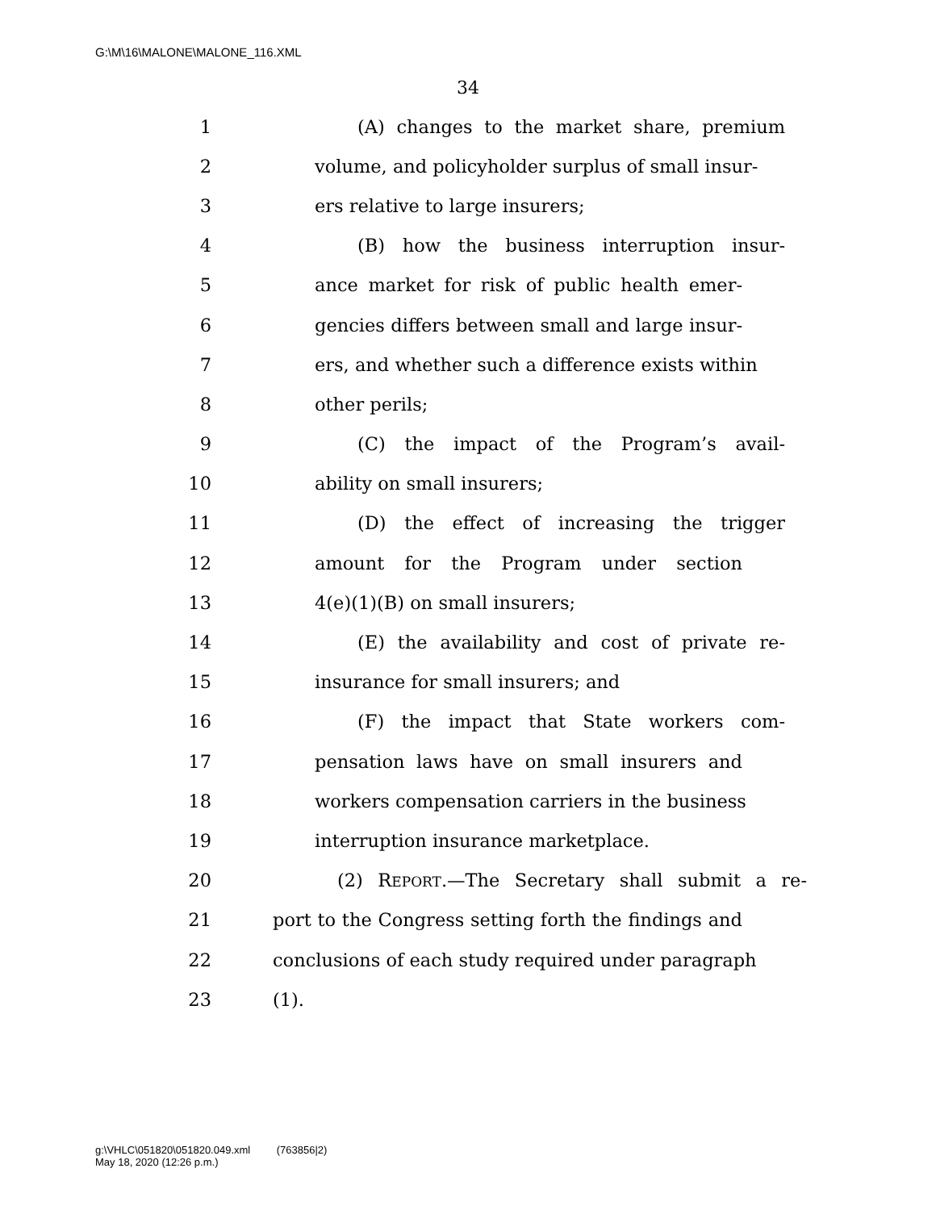G:\M\16\MALONE\MALONE_116.XML
34
1 (A) changes to the market share, premium
2 volume, and policyholder surplus of small insur-
3 ers relative to large insurers;
4 (B) how the business interruption insur-
5 ance market for risk of public health emer-
6 gencies differs between small and large insur-
7 ers, and whether such a difference exists within
8 other perils;
9 (C) the impact of the Program’s avail-
10 ability on small insurers;
11 (D) the effect of increasing the trigger
12 amount for the Program under section
13 4(e)(1)(B) on small insurers;
14 (E) the availability and cost of private re-
15 insurance for small insurers; and
16 (F) the impact that State workers com-
17 pensation laws have on small insurers and
18 workers compensation carriers in the business
19 interruption insurance marketplace.
20 (2) REPORT.—The Secretary shall submit a re-
21 port to the Congress setting forth the findings and
22 conclusions of each study required under paragraph
23 (1).
g:\VHLC\051820\051820.049.xml (763856|2)
May 18, 2020 (12:26 p.m.)